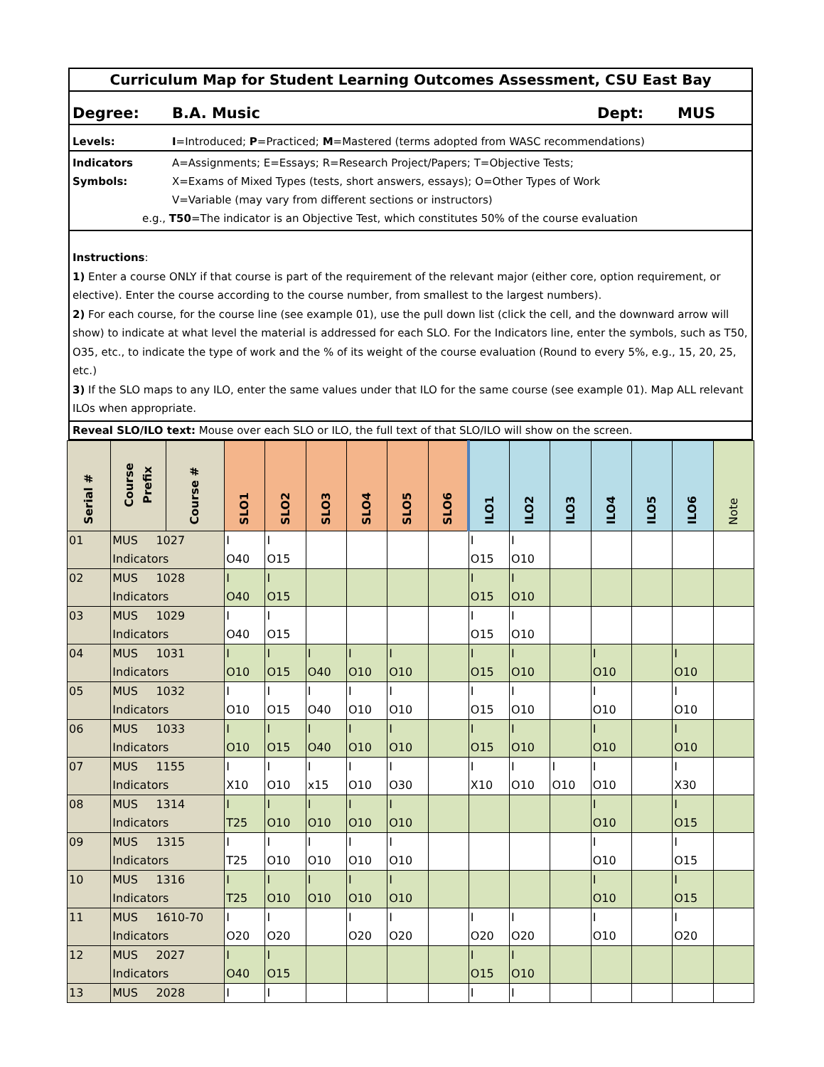Curriculum Map for Student Learning Outcomes Assessment, CSU East Bay
Degree: B.A. Music Dept: MUS
Levels: I=Introduced; P=Practiced; M=Mastered (terms adopted from WASC recommendations)
Indicators
Symbols: A=Assignments; E=Essays; R=Research Project/Papers; T=Objective Tests;
X=Exams of Mixed Types (tests, short answers, essays); O=Other Types of Work
V=Variable (may vary from different sections or instructors)
e.g., T50=The indicator is an Objective Test, which constitutes 50% of the course evaluation
Instructions:
1) Enter a course ONLY if that course is part of the requirement of the relevant major (either core, option requirement, or elective). Enter the course according to the course number, from smallest to the largest numbers).
2) For each course, for the course line (see example 01), use the pull down list (click the cell, and the downward arrow will show) to indicate at what level the material is addressed for each SLO. For the Indicators line, enter the symbols, such as T50, O35, etc., to indicate the type of work and the % of its weight of the course evaluation (Round to every 5%, e.g., 15, 20, 25, etc.)
3) If the SLO maps to any ILO, enter the same values under that ILO for the same course (see example 01). Map ALL relevant ILOs when appropriate.
Reveal SLO/ILO text: Mouse over each SLO or ILO, the full text of that SLO/ILO will show on the screen.
| Serial # | Course Prefix | Course # | SLO1 | SLO2 | SLO3 | SLO4 | SLO5 | SLO6 | ILO1 | ILO2 | ILO3 | ILO4 | ILO5 | ILO6 | Note |
| --- | --- | --- | --- | --- | --- | --- | --- | --- | --- | --- | --- | --- | --- | --- | --- |
| 01 | MUS 1027 Indicators | | I O40 | I O15 | | | | | I O15 | I O10 | | | | | |
| 02 | MUS 1028 Indicators | | I O40 | I O15 | | | | | I O15 | I O10 | | | | | |
| 03 | MUS 1029 Indicators | | I O40 | I O15 | | | | | I O15 | I O10 | | | | | |
| 04 | MUS 1031 Indicators | | I O10 | I O15 | I O40 | I O10 | I O10 | | I O15 | I O10 | | I O10 | | I O10 | |
| 05 | MUS 1032 Indicators | | I O10 | I O15 | I O40 | I O10 | I O10 | | I O15 | I O10 | | I O10 | | I O10 | |
| 06 | MUS 1033 Indicators | | I O10 | I O15 | I O40 | I O10 | I O10 | | I O15 | I O10 | | I O10 | | I O10 | |
| 07 | MUS 1155 Indicators | | I X10 | I O10 | I x15 | I O10 | I O30 | | I X10 | I O10 | I O10 | I O10 | | I X30 | |
| 08 | MUS 1314 Indicators | | I T25 | I O10 | I O10 | I O10 | I O10 | | | | | I O10 | | I O15 | |
| 09 | MUS 1315 Indicators | | I T25 | I O10 | I O10 | I O10 | I O10 | | | | | I O10 | | I O15 | |
| 10 | MUS 1316 Indicators | | I T25 | I O10 | I O10 | I O10 | I O10 | | | | | I O10 | | I O15 | |
| 11 | MUS 1610-70 Indicators | | I O20 | I O20 | | I O20 | I O20 | | I O20 | I O20 | | I O10 | | I O20 | |
| 12 | MUS 2027 Indicators | | I O40 | I O15 | | | | | I O15 | I O10 | | | | | |
| 13 | MUS 2028 | | I | I | | | | | I | I | | | | | |